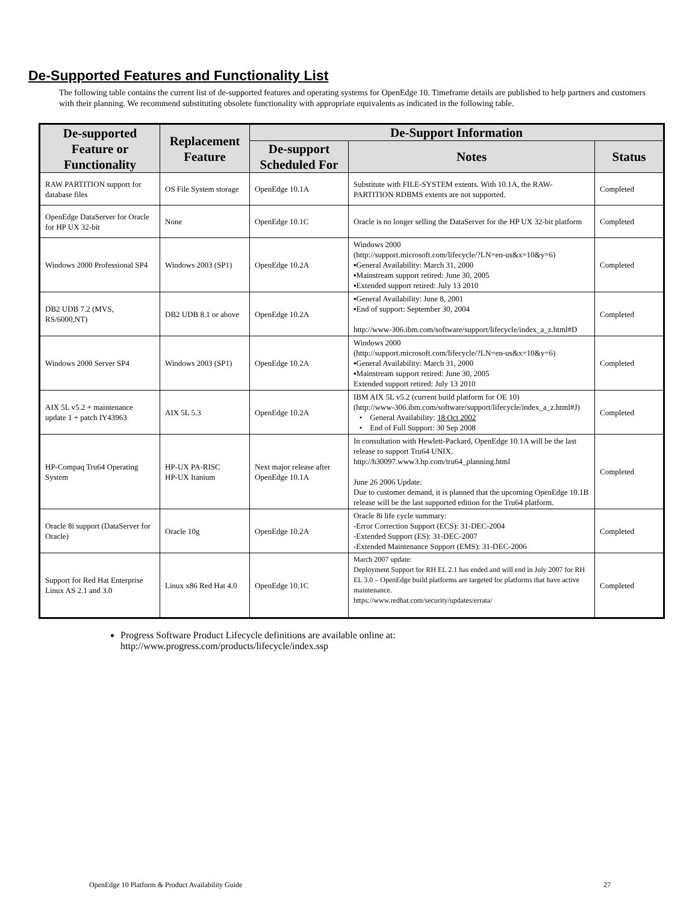De-Supported Features and Functionality List
The following table contains the current list of de-supported features and operating systems for OpenEdge 10. Timeframe details are published to help partners and customers with their planning. We recommend substituting obsolete functionality with appropriate equivalents as indicated in the following table.
| De-supported Feature or Functionality | Replacement Feature | De-Support Information | | |
| --- | --- | --- | --- | --- |
| | | De-support Scheduled For | Notes | Status |
| RAW PARTITION support for database files | OS File System storage | OpenEdge 10.1A | Substitute with FILE-SYSTEM extents. With 10.1A, the RAW-PARTITION RDBMS extents are not supported. | Completed |
| OpenEdge DataServer for Oracle for HP UX 32-bit | None | OpenEdge 10.1C | Oracle is no longer selling the DataServer for the HP UX 32-bit platform | Completed |
| Windows 2000 Professional SP4 | Windows 2003 (SP1) | OpenEdge 10.2A | Windows 2000 ( http://support.microsoft.com/lifecycle/?LN=en-us&x=10&y=6 ) ▪General Availability: March 31, 2000 ▪Mainstream support retired: June 30, 2005 ▪Extended support retired: July 13 2010 | Completed |
| DB2 UDB 7.2 (MVS, RS/6000,NT) | DB2 UDB 8.1 or above | OpenEdge 10.2A | ▪General Availability: June 8, 2001 ▪End of support: September 30, 2004 http://www-306.ibm.com/software/support/lifecycle/index_a_z.html#D | Completed |
| Windows 2000 Server SP4 | Windows 2003 (SP1) | OpenEdge 10.2A | Windows 2000 ( http://support.microsoft.com/lifecycle/?LN=en-us&x=10&y=6 ) ▪General Availability: March 31, 2000 ▪Mainstream support retired: June 30, 2005 Extended support retired: July 13 2010 | Completed |
| AIX 5L v5.2 + maintenance update 1 + patch IY43963 | AIX 5L 5.3 | OpenEdge 10.2A | IBM AIX 5L v5.2 (current build platform for OE 10) (http://www-306.ibm.com/software/support/lifecycle/index_a_z.html#J) • General Availability: 18 Oct 2002 • End of Full Support: 30 Sep 2008 | Completed |
| HP-Compaq Tru64 Operating System | HP-UX PA-RISC HP-UX Itanium | Next major release after OpenEdge 10.1A | In consultation with Hewlett-Packard, OpenEdge 10.1A will be the last release to support Tru64 UNIX. http://h30097.www3.hp.com/tru64_planning.html June 26 2006 Update: Due to customer demand, it is planned that the upcoming OpenEdge 10.1B release will be the last supported edition for the Tru64 platform. | Completed |
| Oracle 8i support (DataServer for Oracle) | Oracle 10g | OpenEdge 10.2A | Oracle 8i life cycle summary: -Error Correction Support (ECS): 31-DEC-2004 -Extended Support (ES): 31-DEC-2007 -Extended Maintenance Support (EMS): 31-DEC-2006 | Completed |
| Support for Red Hat Enterprise Linux AS 2.1 and 3.0 | Linux x86 Red Hat 4.0 | OpenEdge 10.1C | March 2007 update: Deployment Support for RH EL 2.1 has ended and will end in July 2007 for RH EL 3.0 – OpenEdge build platforms are targeted for platforms that have active maintenance. https://www.redhat.com/security/updates/errata/ | Completed |
Progress Software Product Lifecycle definitions are available online at:
http://www.progress.com/products/lifecycle/index.ssp
OpenEdge 10 Platform & Product Availability Guide 27